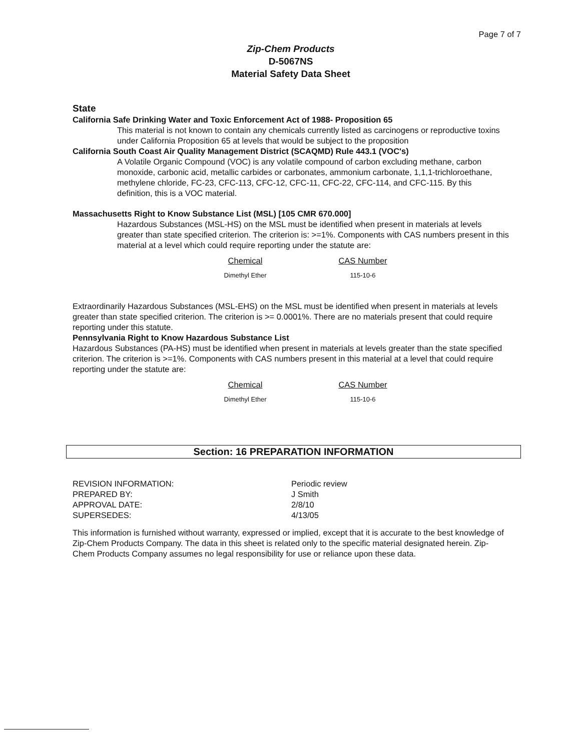Page 7 of 7
Zip-Chem Products
D-5067NS
Material Safety Data Sheet
State
California Safe Drinking Water and Toxic Enforcement Act of 1988- Proposition 65
This material is not known to contain any chemicals currently listed as carcinogens or reproductive toxins under California Proposition 65 at levels that would be subject to the proposition
California South Coast Air Quality Management District (SCAQMD) Rule 443.1 (VOC's)
A Volatile Organic Compound (VOC) is any volatile compound of carbon excluding methane, carbon monoxide, carbonic acid, metallic carbides or carbonates, ammonium carbonate, 1,1,1-trichloroethane, methylene chloride, FC-23, CFC-113, CFC-12, CFC-11, CFC-22, CFC-114, and CFC-115. By this definition, this is a VOC material.
Massachusetts Right to Know Substance List (MSL) [105 CMR 670.000]
Hazardous Substances (MSL-HS) on the MSL must be identified when present in materials at levels greater than state specified criterion. The criterion is: >=1%. Components with CAS numbers present in this material at a level which could require reporting under the statute are:
| Chemical | CAS Number |
| --- | --- |
| Dimethyl Ether | 115-10-6 |
Extraordinarily Hazardous Substances (MSL-EHS) on the MSL must be identified when present in materials at levels greater than state specified criterion. The criterion is >= 0.0001%. There are no materials present that could require reporting under this statute.
Pennsylvania Right to Know Hazardous Substance List
Hazardous Substances (PA-HS) must be identified when present in materials at levels greater than the state specified criterion. The criterion is >=1%. Components with CAS numbers present in this material at a level that could require reporting under the statute are:
| Chemical | CAS Number |
| --- | --- |
| Dimethyl Ether | 115-10-6 |
Section: 16 PREPARATION INFORMATION
| REVISION INFORMATION: | Periodic review |
| PREPARED BY: | J Smith |
| APPROVAL DATE: | 2/8/10 |
| SUPERSEDES: | 4/13/05 |
This information is furnished without warranty, expressed or implied, except that it is accurate to the best knowledge of Zip-Chem Products Company. The data in this sheet is related only to the specific material designated herein. Zip-Chem Products Company assumes no legal responsibility for use or reliance upon these data.